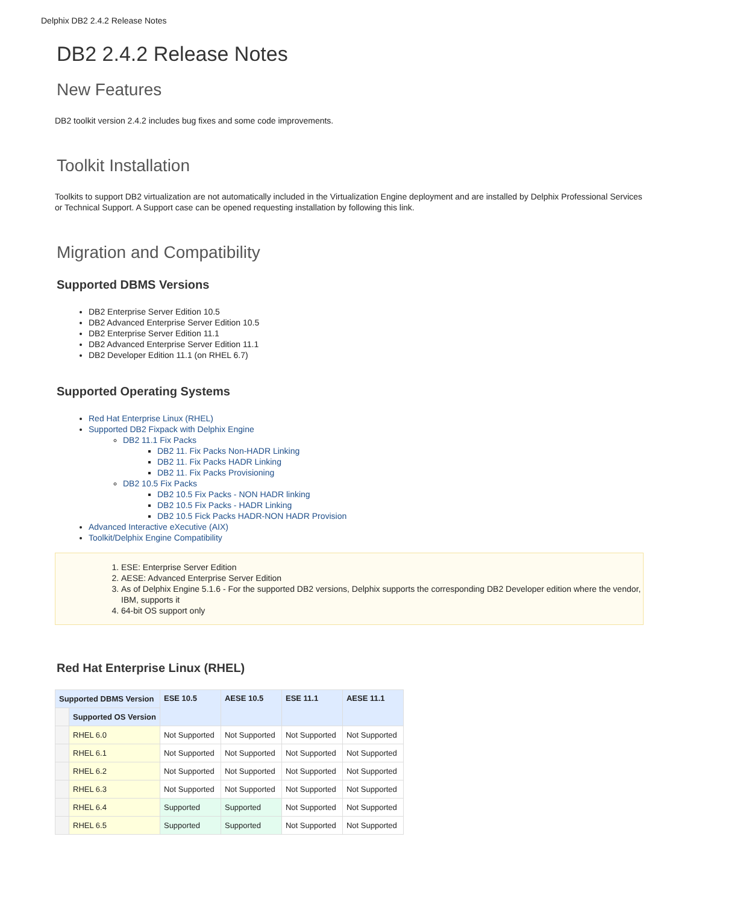Delphix DB2 2.4.2 Release Notes
DB2 2.4.2 Release Notes
New Features
DB2 toolkit version 2.4.2 includes bug fixes and some code improvements.
Toolkit Installation
Toolkits to support DB2 virtualization are not automatically included in the Virtualization Engine deployment and are installed by Delphix Professional Services or Technical Support. A Support case can be opened requesting installation by following this link.
Migration and Compatibility
Supported DBMS Versions
DB2 Enterprise Server Edition 10.5
DB2 Advanced Enterprise Server Edition 10.5
DB2 Enterprise Server Edition 11.1
DB2 Advanced Enterprise Server Edition 11.1
DB2 Developer Edition 11.1 (on RHEL 6.7)
Supported Operating Systems
Red Hat Enterprise Linux (RHEL)
Supported DB2 Fixpack with Delphix Engine
DB2 11.1 Fix Packs
DB2 11. Fix Packs Non-HADR Linking
DB2 11. Fix Packs HADR Linking
DB2 11. Fix Packs Provisioning
DB2 10.5 Fix Packs
DB2 10.5 Fix Packs - NON HADR linking
DB2 10.5 Fix Packs - HADR Linking
DB2 10.5 Fick Packs HADR-NON HADR Provision
Advanced Interactive eXecutive (AIX)
Toolkit/Delphix Engine Compatibility
1. ESE: Enterprise Server Edition
2. AESE: Advanced Enterprise Server Edition
3. As of Delphix Engine 5.1.6 - For the supported DB2 versions, Delphix supports the corresponding DB2 Developer edition where the vendor, IBM, supports it
4. 64-bit OS support only
Red Hat Enterprise Linux (RHEL)
| Supported DBMS Version | | ESE 10.5 | AESE 10.5 | ESE 11.1 | AESE 11.1 |
| --- | --- | --- | --- | --- | --- |
| | Supported OS Version | | | | |
| | RHEL 6.0 | Not Supported | Not Supported | Not Supported | Not Supported |
| | RHEL 6.1 | Not Supported | Not Supported | Not Supported | Not Supported |
| | RHEL 6.2 | Not Supported | Not Supported | Not Supported | Not Supported |
| | RHEL 6.3 | Not Supported | Not Supported | Not Supported | Not Supported |
| | RHEL 6.4 | Supported | Supported | Not Supported | Not Supported |
| | RHEL 6.5 | Supported | Supported | Not Supported | Not Supported |